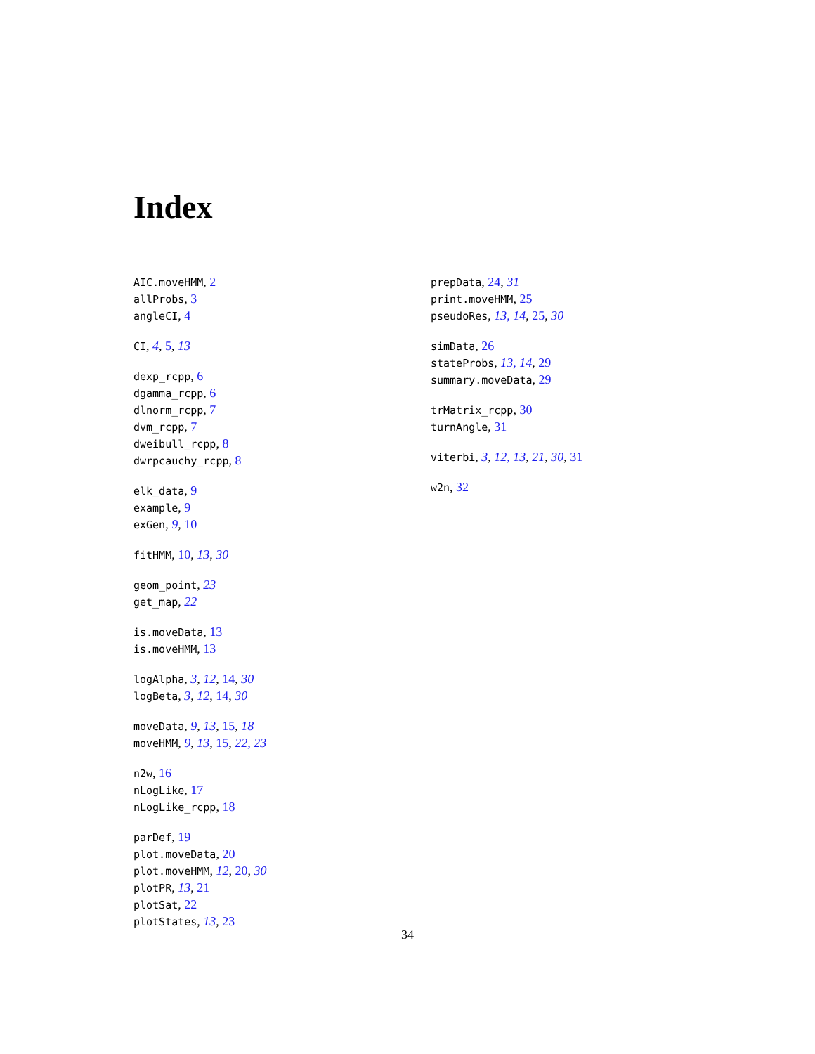Index
AIC.moveHMM, 2
allProbs, 3
angleCI, 4
CI, 4, 5, 13
dexp_rcpp, 6
dgamma_rcpp, 6
dlnorm_rcpp, 7
dvm_rcpp, 7
dweibull_rcpp, 8
dwrpcauchy_rcpp, 8
elk_data, 9
example, 9
exGen, 9, 10
fitHMM, 10, 13, 30
geom_point, 23
get_map, 22
is.moveData, 13
is.moveHMM, 13
logAlpha, 3, 12, 14, 30
logBeta, 3, 12, 14, 30
moveData, 9, 13, 15, 18
moveHMM, 9, 13, 15, 22, 23
n2w, 16
nLogLike, 17
nLogLike_rcpp, 18
parDef, 19
plot.moveData, 20
plot.moveHMM, 12, 20, 30
plotPR, 13, 21
plotSat, 22
plotStates, 13, 23
prepData, 24, 31
print.moveHMM, 25
pseudoRes, 13, 14, 25, 30
simData, 26
stateProbs, 13, 14, 29
summary.moveData, 29
trMatrix_rcpp, 30
turnAngle, 31
viterbi, 3, 12, 13, 21, 30, 31
w2n, 32
34